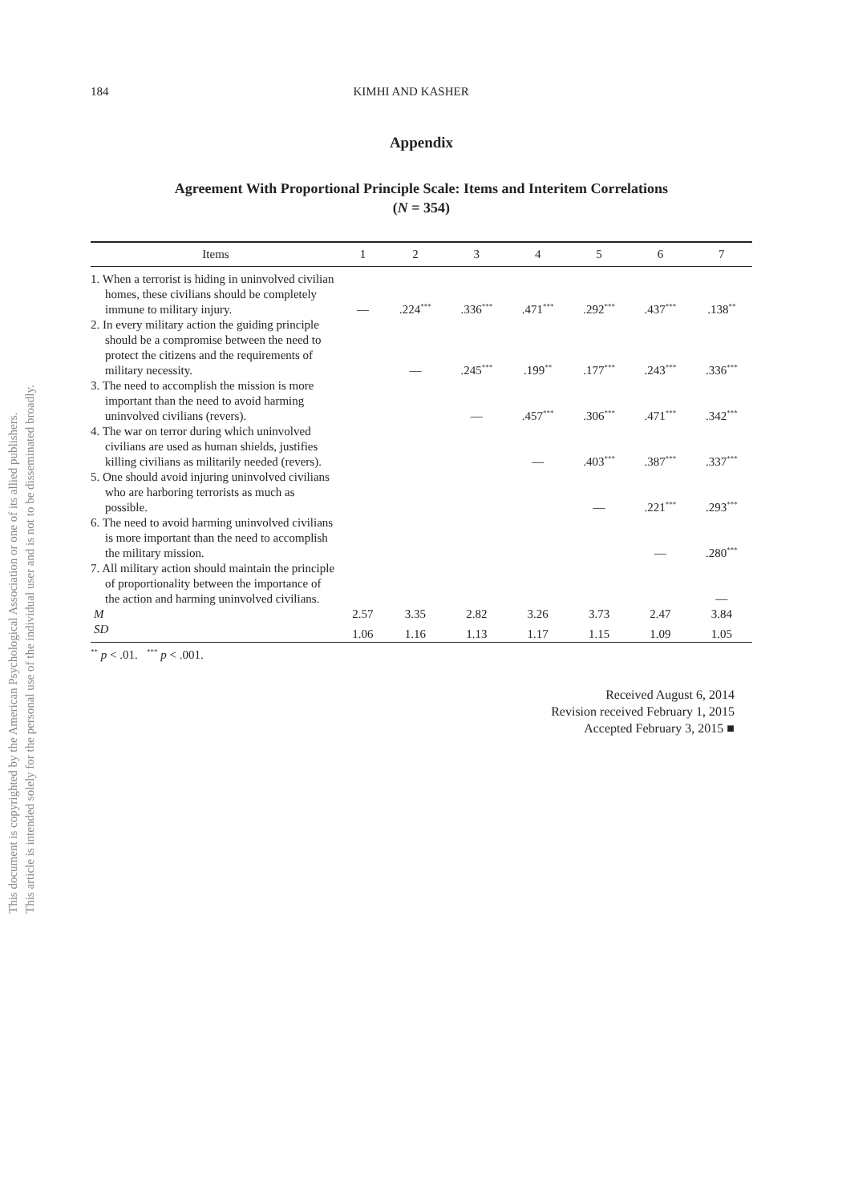This document is copyrighted by the American Psychological Association or one of its allied publishers.
This article is intended solely for the personal use of the individual user and is not to be disseminated broadly.
184 KIMHI AND KASHER
Appendix
Agreement With Proportional Principle Scale: Items and Interitem Correlations
(N = 354)
| Items | 1 | 2 | 3 | 4 | 5 | 6 | 7 |
| --- | --- | --- | --- | --- | --- | --- | --- |
| 1. When a terrorist is hiding in uninvolved civilian homes, these civilians should be completely immune to military injury. | — | .224<sup>***</sup> | .336<sup>***</sup> | .471<sup>***</sup> | .292<sup>***</sup> | .437<sup>***</sup> | .138<sup>**</sup> |
| 2. In every military action the guiding principle should be a compromise between the need to protect the citizens and the requirements of military necessity. | | — | .245<sup>***</sup> | .199<sup>**</sup> | .177<sup>***</sup> | .243<sup>***</sup> | .336<sup>***</sup> |
| 3. The need to accomplish the mission is more important than the need to avoid harming uninvolved civilians (revers). | | | — | .457<sup>***</sup> | .306<sup>***</sup> | .471<sup>***</sup> | .342<sup>***</sup> |
| 4. The war on terror during which uninvolved civilians are used as human shields, justifies killing civilians as militarily needed (revers). | | | | — | .403<sup>***</sup> | .387<sup>***</sup> | .337<sup>***</sup> |
| 5. One should avoid injuring uninvolved civilians who are harboring terrorists as much as possible. | | | | | — | .221<sup>***</sup> | .293<sup>***</sup> |
| 6. The need to avoid harming uninvolved civilians is more important than the need to accomplish the military mission. | | | | | | — | .280<sup>***</sup> |
| 7. All military action should maintain the principle of proportionality between the importance of the action and harming uninvolved civilians. | | | | | | | — |
| M | 2.57 | 3.35 | 2.82 | 3.26 | 3.73 | 2.47 | 3.84 |
| SD | 1.06 | 1.16 | 1.13 | 1.17 | 1.15 | 1.09 | 1.05 |
<sup>**</sup> p < .01. <sup>***</sup> p < .001.
Received August 6, 2014
Revision received February 1, 2015
Accepted February 3, 2015 ■